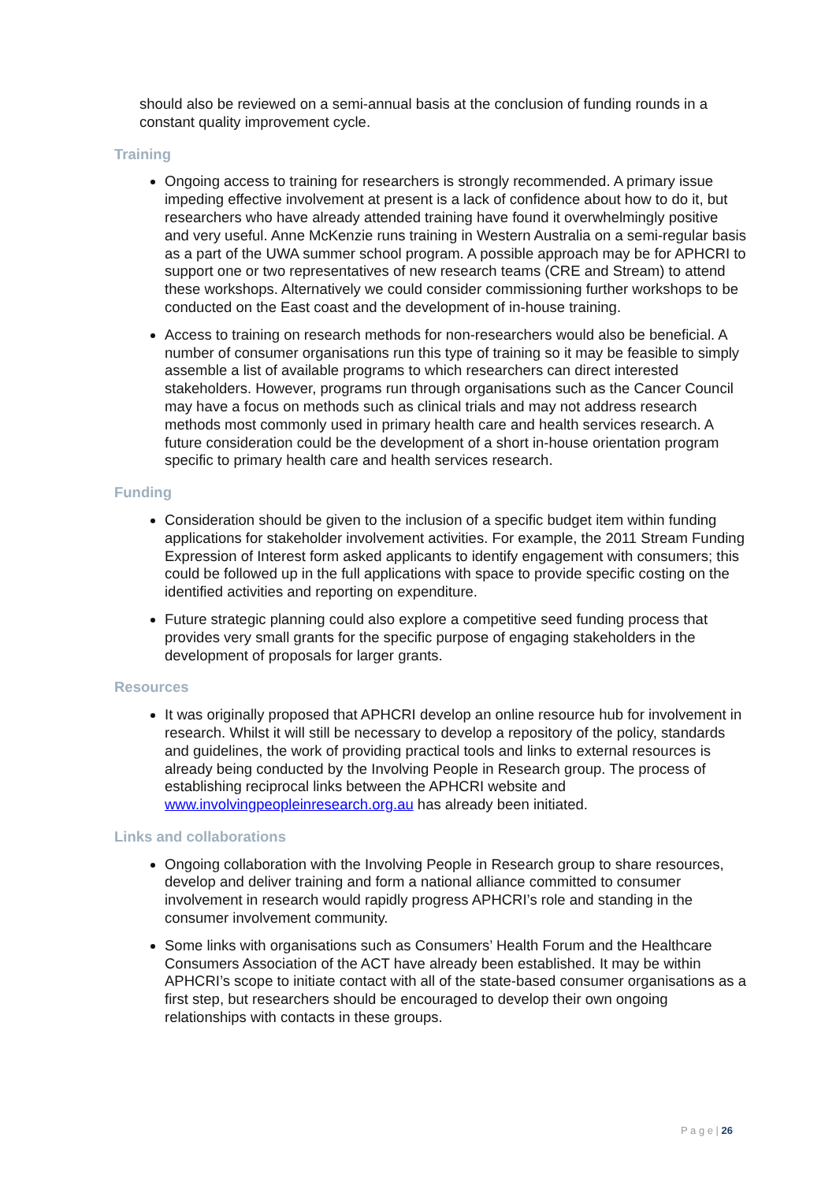should also be reviewed on a semi-annual basis at the conclusion of funding rounds in a constant quality improvement cycle.
Training
Ongoing access to training for researchers is strongly recommended. A primary issue impeding effective involvement at present is a lack of confidence about how to do it, but researchers who have already attended training have found it overwhelmingly positive and very useful. Anne McKenzie runs training in Western Australia on a semi-regular basis as a part of the UWA summer school program. A possible approach may be for APHCRI to support one or two representatives of new research teams (CRE and Stream) to attend these workshops. Alternatively we could consider commissioning further workshops to be conducted on the East coast and the development of in-house training.
Access to training on research methods for non-researchers would also be beneficial. A number of consumer organisations run this type of training so it may be feasible to simply assemble a list of available programs to which researchers can direct interested stakeholders. However, programs run through organisations such as the Cancer Council may have a focus on methods such as clinical trials and may not address research methods most commonly used in primary health care and health services research. A future consideration could be the development of a short in-house orientation program specific to primary health care and health services research.
Funding
Consideration should be given to the inclusion of a specific budget item within funding applications for stakeholder involvement activities. For example, the 2011 Stream Funding Expression of Interest form asked applicants to identify engagement with consumers; this could be followed up in the full applications with space to provide specific costing on the identified activities and reporting on expenditure.
Future strategic planning could also explore a competitive seed funding process that provides very small grants for the specific purpose of engaging stakeholders in the development of proposals for larger grants.
Resources
It was originally proposed that APHCRI develop an online resource hub for involvement in research. Whilst it will still be necessary to develop a repository of the policy, standards and guidelines, the work of providing practical tools and links to external resources is already being conducted by the Involving People in Research group. The process of establishing reciprocal links between the APHCRI website and www.involvingpeopleinresearch.org.au has already been initiated.
Links and collaborations
Ongoing collaboration with the Involving People in Research group to share resources, develop and deliver training and form a national alliance committed to consumer involvement in research would rapidly progress APHCRI’s role and standing in the consumer involvement community.
Some links with organisations such as Consumers’ Health Forum and the Healthcare Consumers Association of the ACT have already been established. It may be within APHCRI’s scope to initiate contact with all of the state-based consumer organisations as a first step, but researchers should be encouraged to develop their own ongoing relationships with contacts in these groups.
P a g e | 26